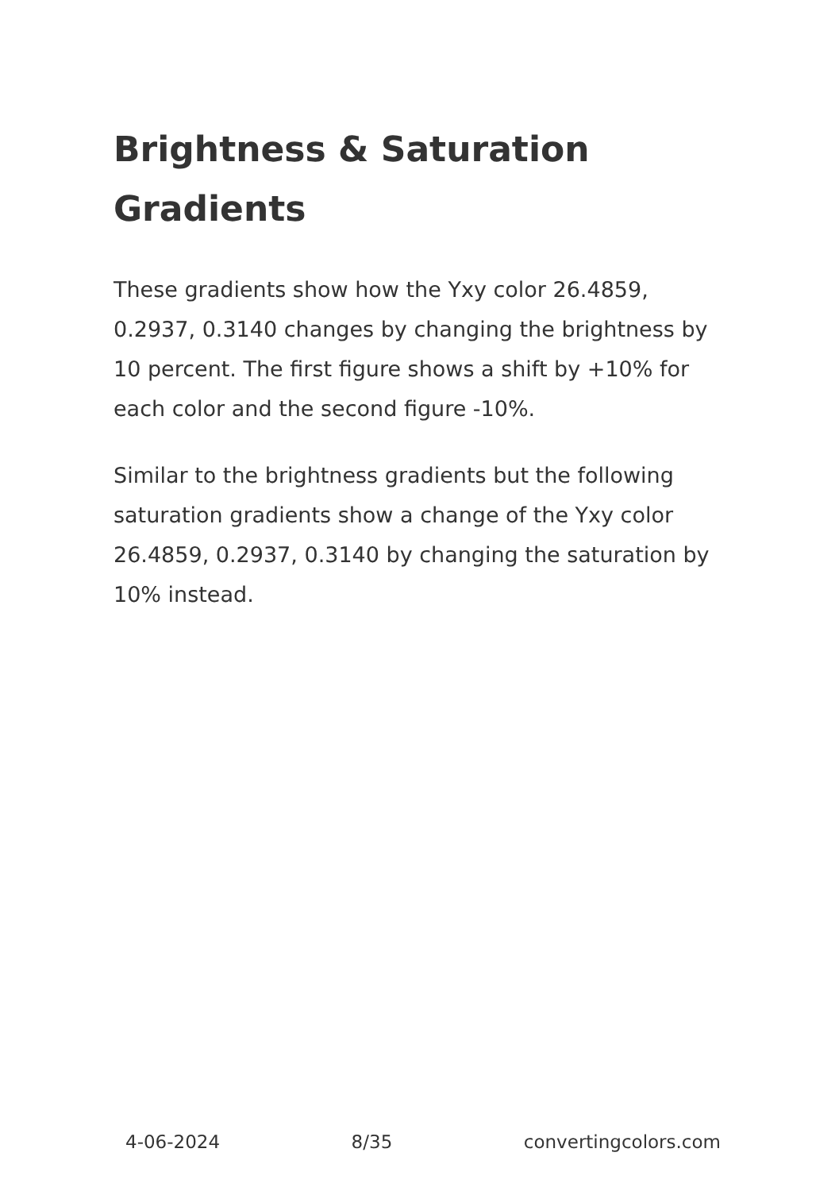Brightness & Saturation Gradients
These gradients show how the Yxy color 26.4859, 0.2937, 0.3140 changes by changing the brightness by 10 percent. The first figure shows a shift by +10% for each color and the second figure -10%.
Similar to the brightness gradients but the following saturation gradients show a change of the Yxy color 26.4859, 0.2937, 0.3140 by changing the saturation by 10% instead.
4-06-2024 8/35 convertingcolors.com